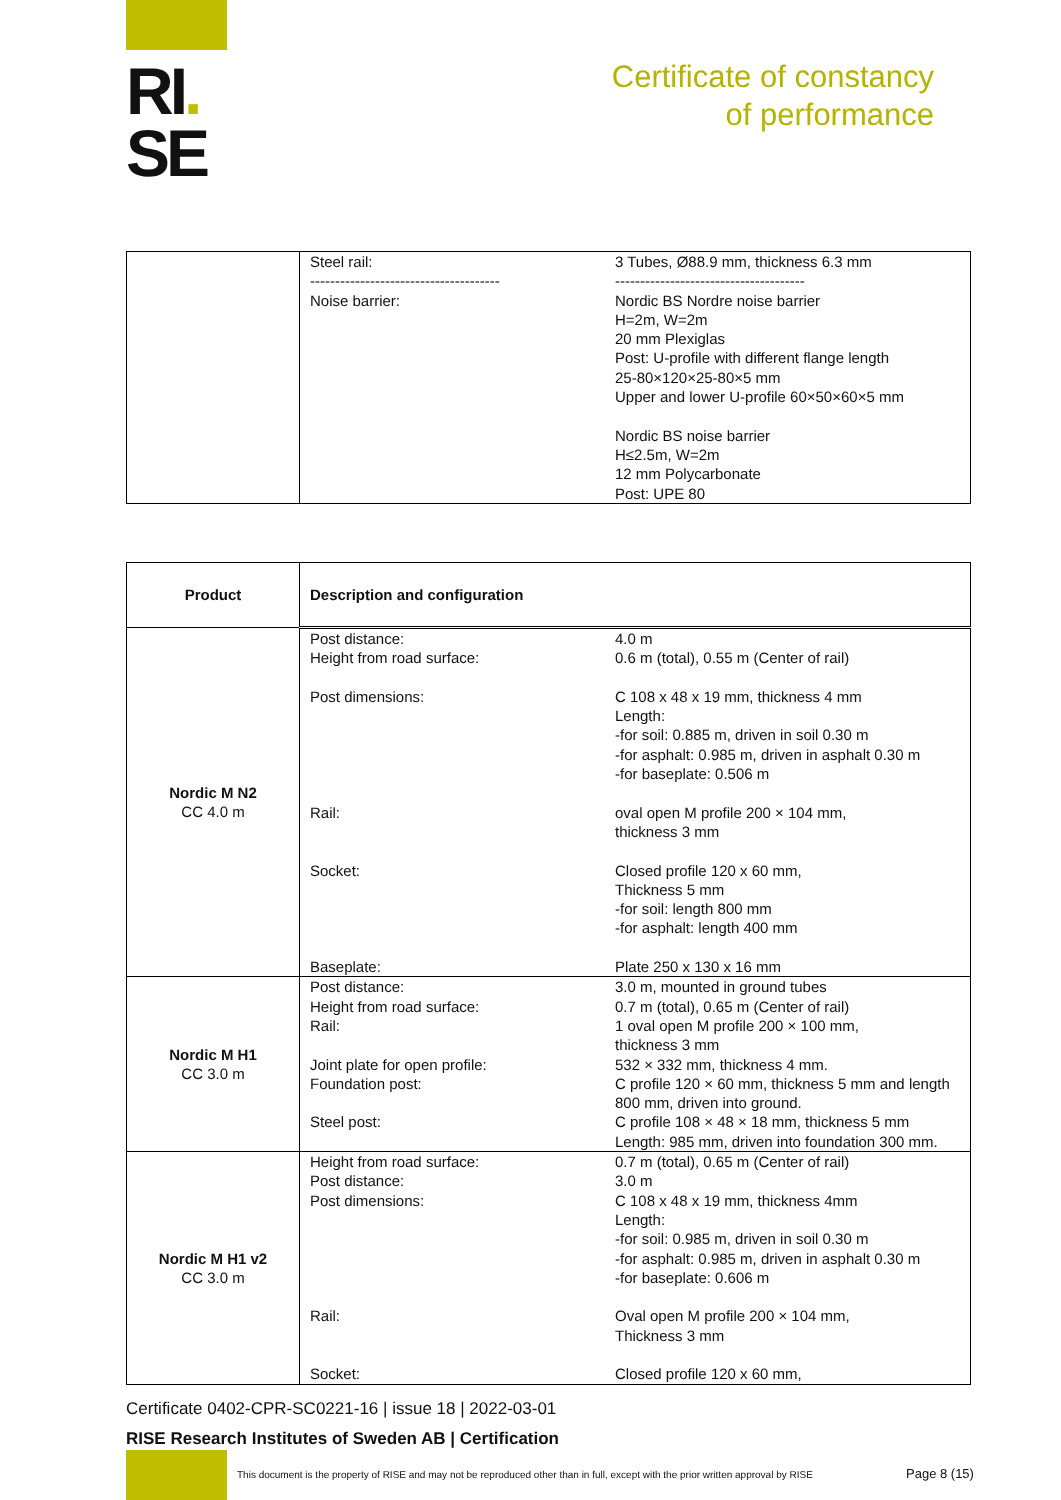RI.
SE
Certificate of constancy
of performance
| | / Steel rail: -------------------------------------- Noise barrier: / 3 Tubes, Ø88.9 mm, thickness 6.3 mm -------------------------------------- Nordic BS Nordre noise barrier H=2m, W=2m 20 mm Plexiglas Post: U-profile with different flange length 25-80×120×25-80×5 mm Upper and lower U-profile 60×50×60×5 mm Nordic BS noise barrier H≤2.5m, W=2m 12 mm Polycarbonate Post: UPE 80 / |
| Product | Description and configuration |
| --- | --- |
| Nordic M N2 CC 4.0 m | / Post distance: Height from road surface: Post dimensions: Rail: Socket: Baseplate: / 4.0 m 0.6 m (total), 0.55 m (Center of rail) C 108 x 48 x 19 mm, thickness 4 mm Length: -for soil: 0.885 m, driven in soil 0.30 m -for asphalt: 0.985 m, driven in asphalt 0.30 m -for baseplate: 0.506 m oval open M profile 200 × 104 mm, thickness 3 mm Closed profile 120 x 60 mm, Thickness 5 mm -for soil: length 800 mm -for asphalt: length 400 mm Plate 250 x 130 x 16 mm / |
| Nordic M H1 CC 3.0 m | / Post distance: Height from road surface: Rail: Joint plate for open profile: Foundation post: Steel post: / 3.0 m, mounted in ground tubes 0.7 m (total), 0.65 m (Center of rail) 1 oval open M profile 200 × 100 mm, thickness 3 mm 532 × 332 mm, thickness 4 mm. C profile 120 × 60 mm, thickness 5 mm and length 800 mm, driven into ground. C profile 108 × 48 × 18 mm, thickness 5 mm Length: 985 mm, driven into foundation 300 mm. / |
| Nordic M H1 v2 CC 3.0 m | / Height from road surface: Post distance: Post dimensions: Rail: Socket: / 0.7 m (total), 0.65 m (Center of rail) 3.0 m C 108 x 48 x 19 mm, thickness 4mm Length: -for soil: 0.985 m, driven in soil 0.30 m -for asphalt: 0.985 m, driven in asphalt 0.30 m -for baseplate: 0.606 m Oval open M profile 200 × 104 mm, Thickness 3 mm Closed profile 120 x 60 mm, / |
Certificate 0402-CPR-SC0221-16 | issue 18 | 2022-03-01
RISE Research Institutes of Sweden AB | Certification
This document is the property of RISE and may not be reproduced other than in full, except with the prior written approval by RISE
Page 8 (15)